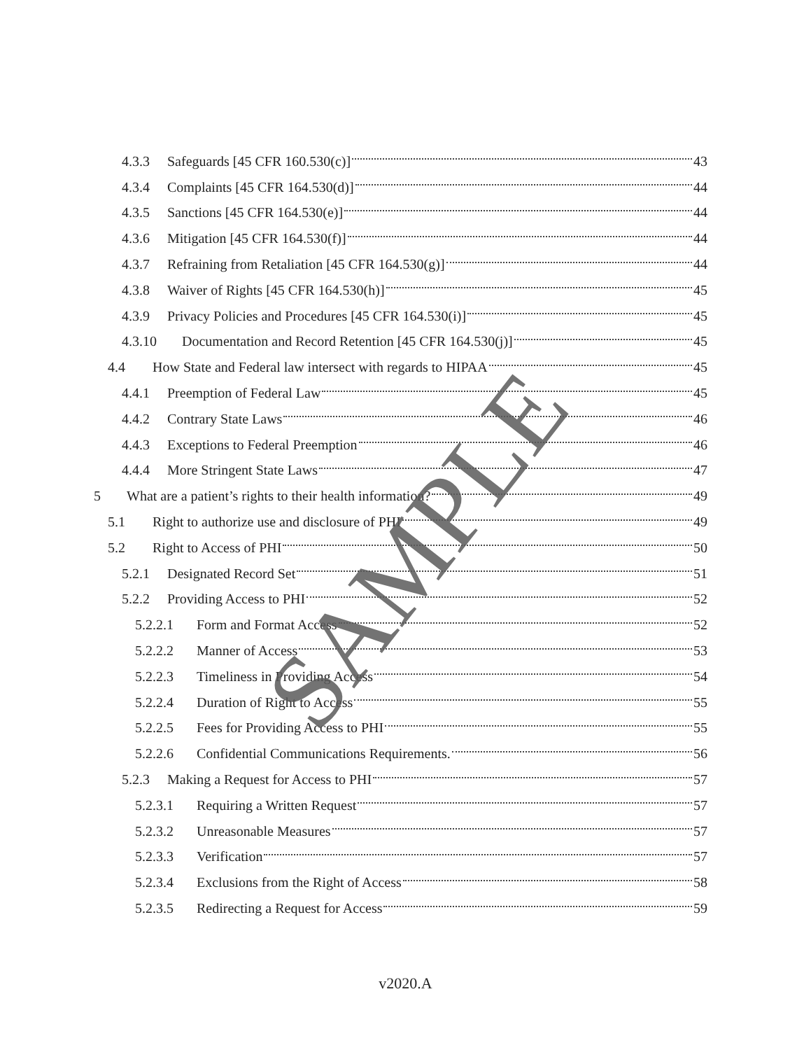4.3.3 Safeguards [45 CFR 160.530(c)] 43
4.3.4 Complaints [45 CFR 164.530(d)] 44
4.3.5 Sanctions [45 CFR 164.530(e)] 44
4.3.6 Mitigation [45 CFR 164.530(f)] 44
4.3.7 Refraining from Retaliation [45 CFR 164.530(g)] 44
4.3.8 Waiver of Rights [45 CFR 164.530(h)] 45
4.3.9 Privacy Policies and Procedures [45 CFR 164.530(i)] 45
4.3.10 Documentation and Record Retention [45 CFR 164.530(j)] 45
4.4 How State and Federal law intersect with regards to HIPAA 45
4.4.1 Preemption of Federal Law 45
4.4.2 Contrary State Laws 46
4.4.3 Exceptions to Federal Preemption 46
4.4.4 More Stringent State Laws 47
5 What are a patient’s rights to their health information? 49
5.1 Right to authorize use and disclosure of PHI 49
5.2 Right to Access of PHI 50
5.2.1 Designated Record Set 51
5.2.2 Providing Access to PHI 52
5.2.2.1 Form and Format Access 52
5.2.2.2 Manner of Access 53
5.2.2.3 Timeliness in Providing Access 54
5.2.2.4 Duration of Right to Access 55
5.2.2.5 Fees for Providing Access to PHI 55
5.2.2.6 Confidential Communications Requirements. 56
5.2.3 Making a Request for Access to PHI 57
5.2.3.1 Requiring a Written Request 57
5.2.3.2 Unreasonable Measures 57
5.2.3.3 Verification 57
5.2.3.4 Exclusions from the Right of Access 58
5.2.3.5 Redirecting a Request for Access 59
SAMPLE
v2020.A